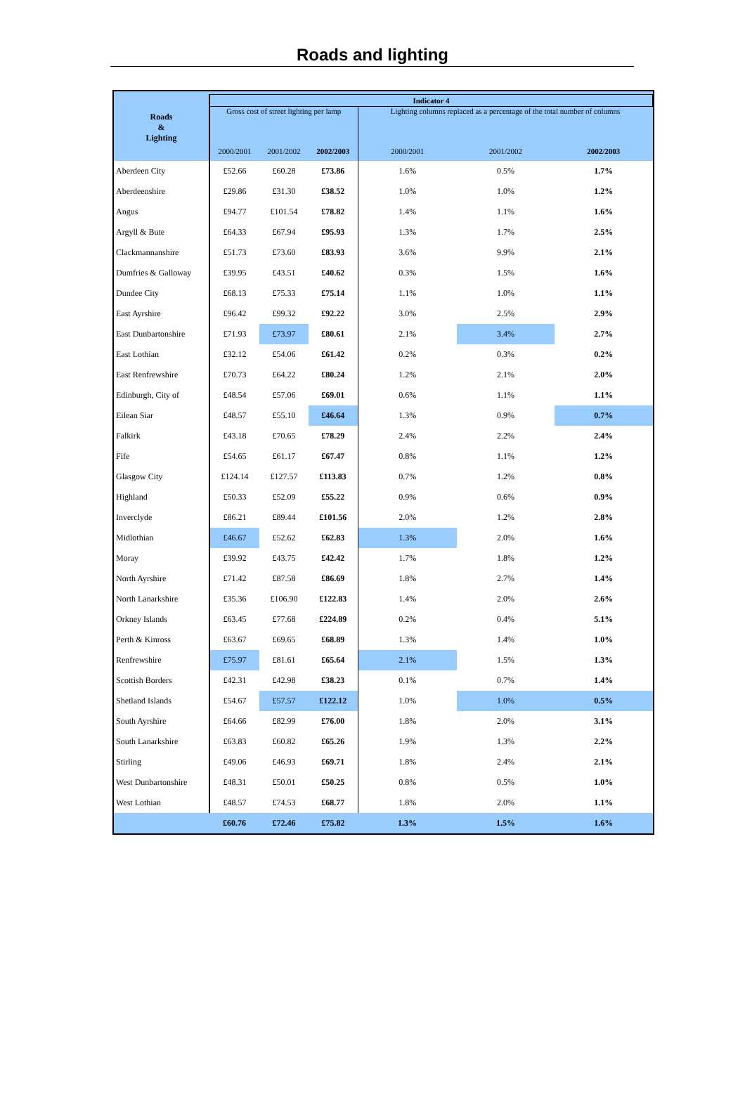Roads and lighting
| Roads & Lighting | Indicator 4 | | | | | |
| --- | --- | --- | --- | --- | --- | --- |
| | Gross cost of street lighting per lamp | | | Lighting columns replaced as a percentage of the total number of columns | | |
| | 2000/2001 | 2001/2002 | 2002/2003 | 2000/2001 | 2001/2002 | 2002/2003 |
| Aberdeen City | £52.66 | £60.28 | £73.86 | 1.6% | 0.5% | 1.7% |
| Aberdeenshire | £29.86 | £31.30 | £38.52 | 1.0% | 1.0% | 1.2% |
| Angus | £94.77 | £101.54 | £78.82 | 1.4% | 1.1% | 1.6% |
| Argyll & Bute | £64.33 | £67.94 | £95.93 | 1.3% | 1.7% | 2.5% |
| Clackmannanshire | £51.73 | £73.60 | £83.93 | 3.6% | 9.9% | 2.1% |
| Dumfries & Galloway | £39.95 | £43.51 | £40.62 | 0.3% | 1.5% | 1.6% |
| Dundee City | £68.13 | £75.33 | £75.14 | 1.1% | 1.0% | 1.1% |
| East Ayrshire | £96.42 | £99.32 | £92.22 | 3.0% | 2.5% | 2.9% |
| East Dunbartonshire | £71.93 | £73.97 | £80.61 | 2.1% | 3.4% | 2.7% |
| East Lothian | £32.12 | £54.06 | £61.42 | 0.2% | 0.3% | 0.2% |
| East Renfrewshire | £70.73 | £64.22 | £80.24 | 1.2% | 2.1% | 2.0% |
| Edinburgh, City of | £48.54 | £57.06 | £69.01 | 0.6% | 1.1% | 1.1% |
| Eilean Siar | £48.57 | £55.10 | £46.64 | 1.3% | 0.9% | 0.7% |
| Falkirk | £43.18 | £70.65 | £78.29 | 2.4% | 2.2% | 2.4% |
| Fife | £54.65 | £61.17 | £67.47 | 0.8% | 1.1% | 1.2% |
| Glasgow City | £124.14 | £127.57 | £113.83 | 0.7% | 1.2% | 0.8% |
| Highland | £50.33 | £52.09 | £55.22 | 0.9% | 0.6% | 0.9% |
| Inverclyde | £86.21 | £89.44 | £101.56 | 2.0% | 1.2% | 2.8% |
| Midlothian | £46.67 | £52.62 | £62.83 | 1.3% | 2.0% | 1.6% |
| Moray | £39.92 | £43.75 | £42.42 | 1.7% | 1.8% | 1.2% |
| North Ayrshire | £71.42 | £87.58 | £86.69 | 1.8% | 2.7% | 1.4% |
| North Lanarkshire | £35.36 | £106.90 | £122.83 | 1.4% | 2.0% | 2.6% |
| Orkney Islands | £63.45 | £77.68 | £224.89 | 0.2% | 0.4% | 5.1% |
| Perth & Kinross | £63.67 | £69.65 | £68.89 | 1.3% | 1.4% | 1.0% |
| Renfrewshire | £75.97 | £81.61 | £65.64 | 2.1% | 1.5% | 1.3% |
| Scottish Borders | £42.31 | £42.98 | £38.23 | 0.1% | 0.7% | 1.4% |
| Shetland Islands | £54.67 | £57.57 | £122.12 | 1.0% | 1.0% | 0.5% |
| South Ayrshire | £64.66 | £82.99 | £76.00 | 1.8% | 2.0% | 3.1% |
| South Lanarkshire | £63.83 | £60.82 | £65.26 | 1.9% | 1.3% | 2.2% |
| Stirling | £49.06 | £46.93 | £69.71 | 1.8% | 2.4% | 2.1% |
| West Dunbartonshire | £48.31 | £50.01 | £50.25 | 0.8% | 0.5% | 1.0% |
| West Lothian | £48.57 | £74.53 | £68.77 | 1.8% | 2.0% | 1.1% |
| | £60.76 | £72.46 | £75.82 | 1.3% | 1.5% | 1.6% |